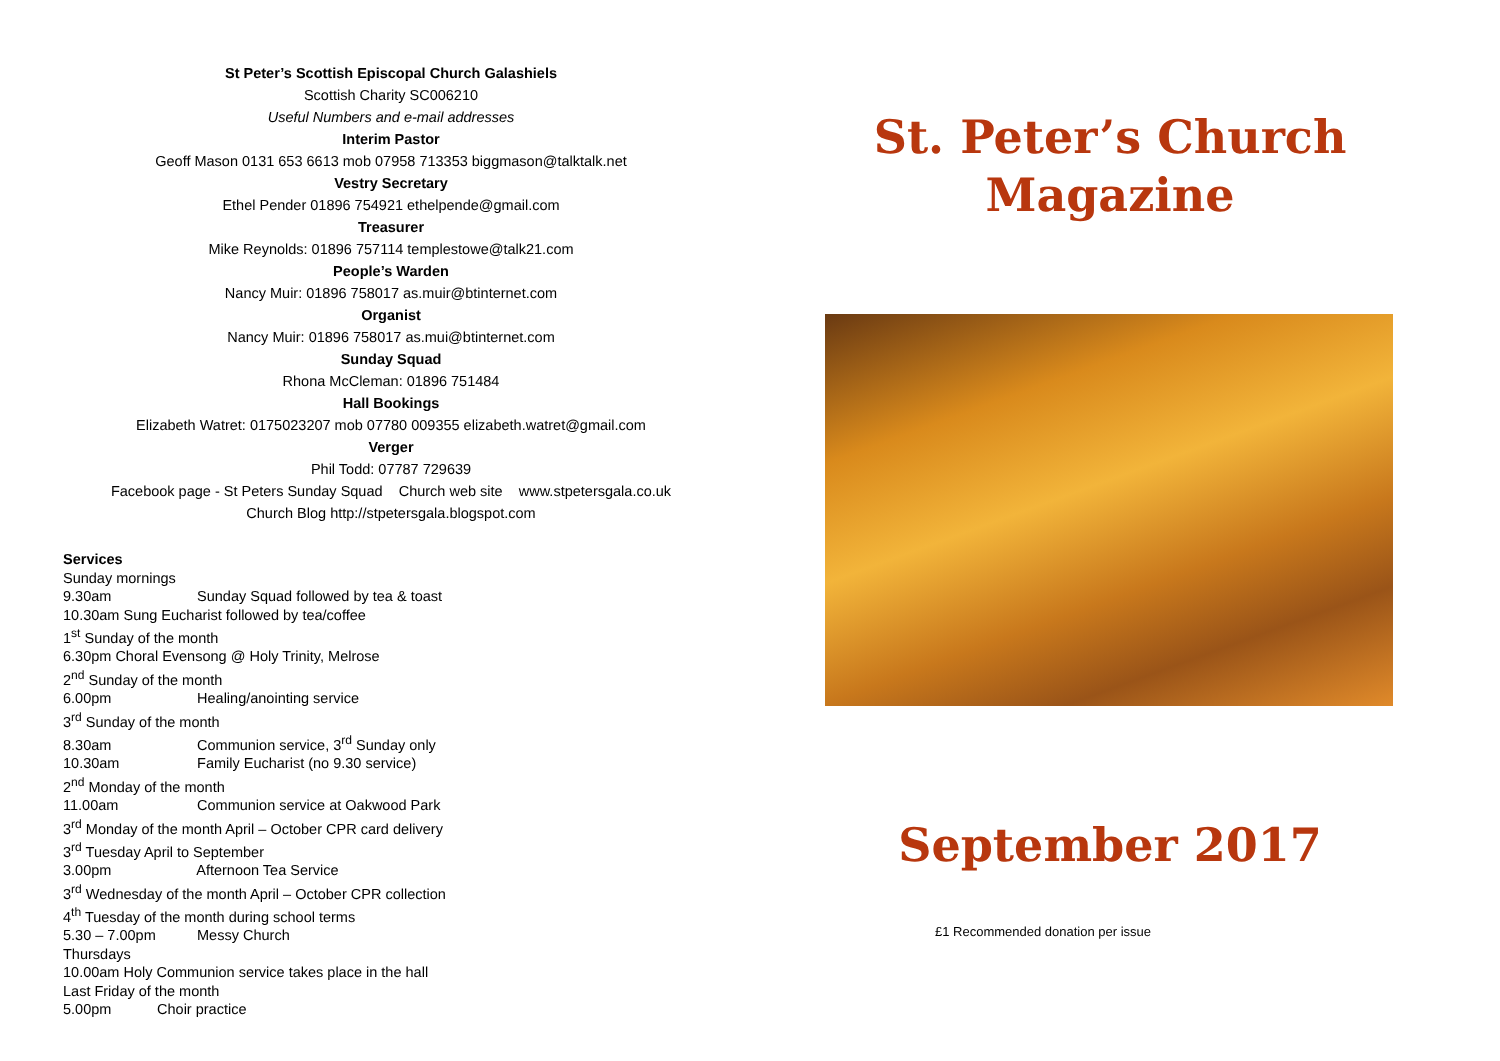St Peter’s Scottish Episcopal Church Galashiels
Scottish Charity SC006210
Useful Numbers and e-mail addresses
Interim Pastor
Geoff Mason 0131 653 6613 mob 07958 713353 biggmason@talktalk.net
Vestry Secretary
Ethel Pender 01896 754921 ethelpende@gmail.com
Treasurer
Mike Reynolds: 01896 757114 templestowe@talk21.com
People’s Warden
Nancy Muir: 01896 758017 as.muir@btinternet.com
Organist
Nancy Muir: 01896 758017 as.mui@btinternet.com
Sunday Squad
Rhona McCleman: 01896 751484
Hall Bookings
Elizabeth Watret: 0175023207 mob 07780 009355 elizabeth.watret@gmail.com
Verger
Phil Todd: 07787 729639
Facebook page - St Peters Sunday Squad Church web site www.stpetersgala.co.uk
Church Blog http://stpetersgala.blogspot.com
Services
Sunday mornings
9.30am Sunday Squad followed by tea & toast
10.30am Sung Eucharist followed by tea/coffee
1<sup>st</sup> Sunday of the month
6.30pm Choral Evensong @ Holy Trinity, Melrose
2<sup>nd</sup> Sunday of the month
6.00pm Healing/anointing service
3<sup>rd</sup> Sunday of the month
8.30am Communion service, 3<sup>rd</sup> Sunday only
10.30am Family Eucharist (no 9.30 service)
2<sup>nd</sup> Monday of the month
11.00am Communion service at Oakwood Park
3<sup>rd</sup> Monday of the month April – October CPR card delivery
3<sup>rd</sup> Tuesday April to September
3.00pm Afternoon Tea Service
3<sup>rd</sup> Wednesday of the month April – October CPR collection
4<sup>th</sup> Tuesday of the month during school terms
5.30 – 7.00pm Messy Church
Thursdays
10.00am Holy Communion service takes place in the hall
Last Friday of the month
5.00pm Choir practice
St. Peter’s Church
Magazine
September 2017
£1 Recommended donation per issue